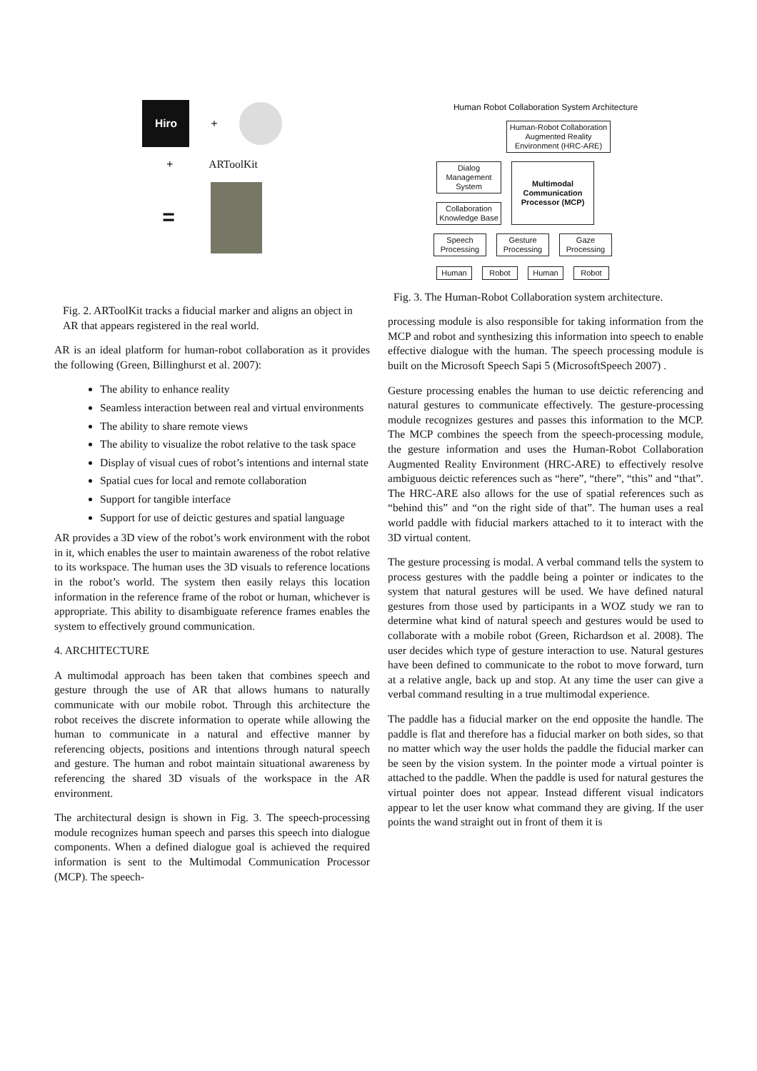Hiro
+
+ ARToolKit
=
Fig. 2. ARToolKit tracks a fiducial marker and aligns an object in AR that appears registered in the real world.
AR is an ideal platform for human-robot collaboration as it provides the following (Green, Billinghurst et al. 2007):
The ability to enhance reality
Seamless interaction between real and virtual environments
The ability to share remote views
The ability to visualize the robot relative to the task space
Display of visual cues of robot’s intentions and internal state
Spatial cues for local and remote collaboration
Support for tangible interface
Support for use of deictic gestures and spatial language
AR provides a 3D view of the robot’s work environment with the robot in it, which enables the user to maintain awareness of the robot relative to its workspace. The human uses the 3D visuals to reference locations in the robot’s world. The system then easily relays this location information in the reference frame of the robot or human, whichever is appropriate. This ability to disambiguate reference frames enables the system to effectively ground communication.
4. ARCHITECTURE
A multimodal approach has been taken that combines speech and gesture through the use of AR that allows humans to naturally communicate with our mobile robot. Through this architecture the robot receives the discrete information to operate while allowing the human to communicate in a natural and effective manner by referencing objects, positions and intentions through natural speech and gesture. The human and robot maintain situational awareness by referencing the shared 3D visuals of the workspace in the AR environment.
The architectural design is shown in Fig. 3. The speech-processing module recognizes human speech and parses this speech into dialogue components. When a defined dialogue goal is achieved the required information is sent to the Multimodal Communication Processor (MCP). The speech-
Human Robot Collaboration System Architecture
Human-Robot Collaboration Augmented Reality Environment (HRC-ARE)
Dialog Management System
Collaboration Knowledge Base
Multimodal Communication Processor (MCP)
Speech Processing
Gesture Processing
Gaze Processing
Human Robot Human Robot
Fig. 3. The Human-Robot Collaboration system architecture.
processing module is also responsible for taking information from the MCP and robot and synthesizing this information into speech to enable effective dialogue with the human. The speech processing module is built on the Microsoft Speech Sapi 5 (MicrosoftSpeech 2007) .
Gesture processing enables the human to use deictic referencing and natural gestures to communicate effectively. The gesture-processing module recognizes gestures and passes this information to the MCP. The MCP combines the speech from the speech-processing module, the gesture information and uses the Human-Robot Collaboration Augmented Reality Environment (HRC-ARE) to effectively resolve ambiguous deictic references such as “here”, “there”, “this” and “that”. The HRC-ARE also allows for the use of spatial references such as “behind this” and “on the right side of that”. The human uses a real world paddle with fiducial markers attached to it to interact with the 3D virtual content.
The gesture processing is modal. A verbal command tells the system to process gestures with the paddle being a pointer or indicates to the system that natural gestures will be used. We have defined natural gestures from those used by participants in a WOZ study we ran to determine what kind of natural speech and gestures would be used to collaborate with a mobile robot (Green, Richardson et al. 2008). The user decides which type of gesture interaction to use. Natural gestures have been defined to communicate to the robot to move forward, turn at a relative angle, back up and stop. At any time the user can give a verbal command resulting in a true multimodal experience.
The paddle has a fiducial marker on the end opposite the handle. The paddle is flat and therefore has a fiducial marker on both sides, so that no matter which way the user holds the paddle the fiducial marker can be seen by the vision system. In the pointer mode a virtual pointer is attached to the paddle. When the paddle is used for natural gestures the virtual pointer does not appear. Instead different visual indicators appear to let the user know what command they are giving. If the user points the wand straight out in front of them it is